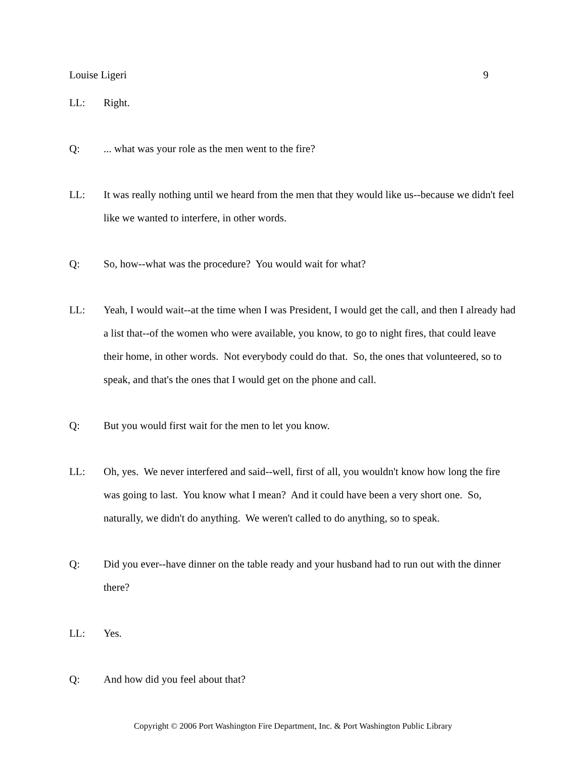Louise Ligeri 9
LL: Right.
Q: ... what was your role as the men went to the fire?
LL: It was really nothing until we heard from the men that they would like us--because we didn't feel like we wanted to interfere, in other words.
Q: So, how--what was the procedure? You would wait for what?
LL: Yeah, I would wait--at the time when I was President, I would get the call, and then I already had a list that--of the women who were available, you know, to go to night fires, that could leave their home, in other words. Not everybody could do that. So, the ones that volunteered, so to speak, and that's the ones that I would get on the phone and call.
Q: But you would first wait for the men to let you know.
LL: Oh, yes. We never interfered and said--well, first of all, you wouldn't know how long the fire was going to last. You know what I mean? And it could have been a very short one. So, naturally, we didn't do anything. We weren't called to do anything, so to speak.
Q: Did you ever--have dinner on the table ready and your husband had to run out with the dinner there?
LL: Yes.
Q: And how did you feel about that?
Copyright © 2006 Port Washington Fire Department, Inc. & Port Washington Public Library